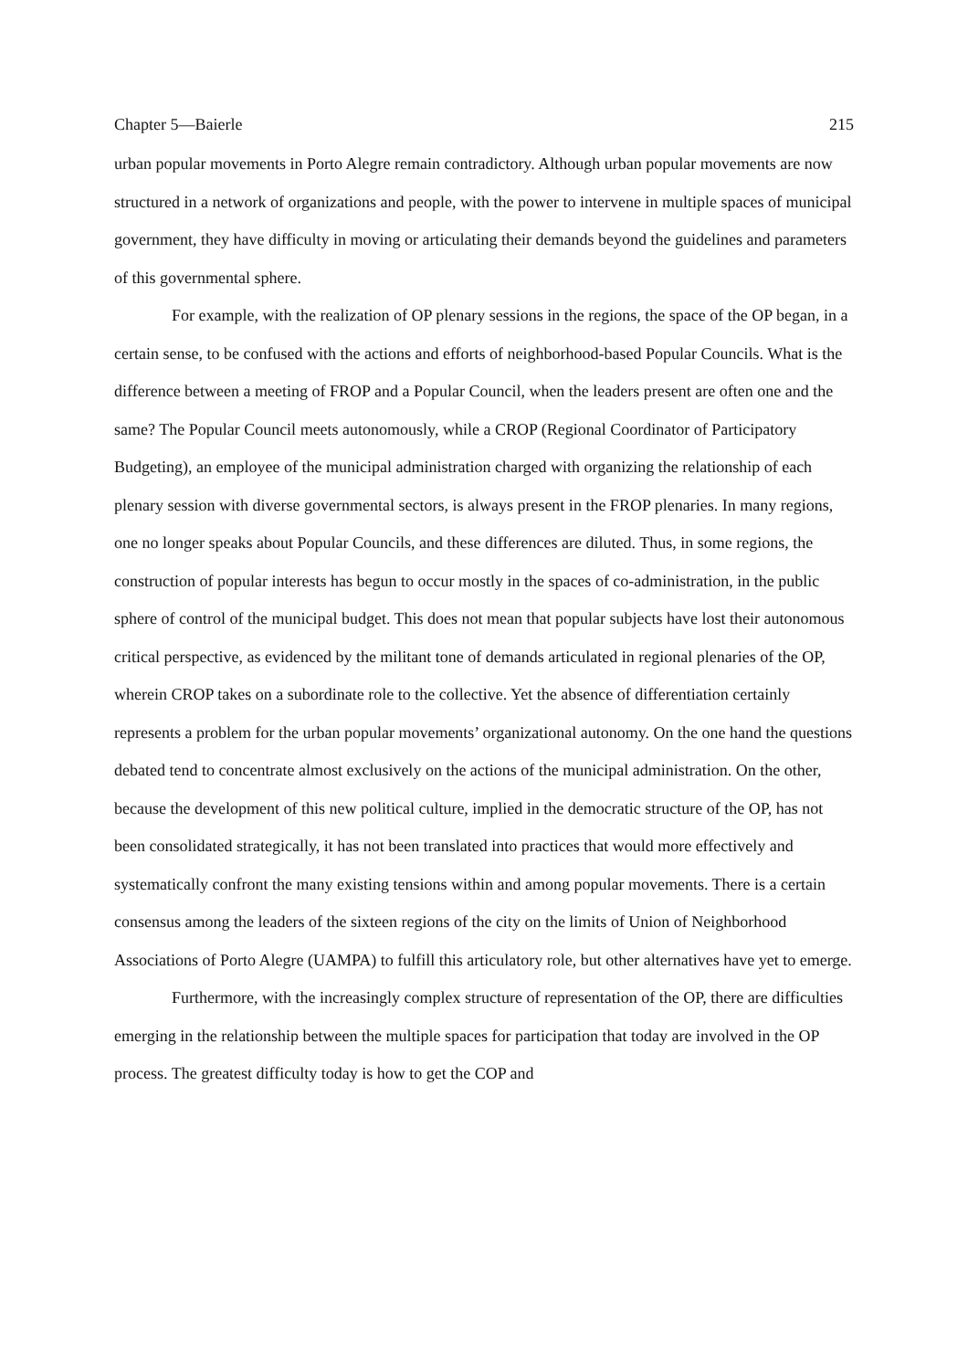Chapter 5—Baierle 215
urban popular movements in Porto Alegre remain contradictory. Although urban popular movements are now structured in a network of organizations and people, with the power to intervene in multiple spaces of municipal government, they have difficulty in moving or articulating their demands beyond the guidelines and parameters of this governmental sphere.
For example, with the realization of OP plenary sessions in the regions, the space of the OP began, in a certain sense, to be confused with the actions and efforts of neighborhood-based Popular Councils. What is the difference between a meeting of FROP and a Popular Council, when the leaders present are often one and the same? The Popular Council meets autonomously, while a CROP (Regional Coordinator of Participatory Budgeting), an employee of the municipal administration charged with organizing the relationship of each plenary session with diverse governmental sectors, is always present in the FROP plenaries. In many regions, one no longer speaks about Popular Councils, and these differences are diluted. Thus, in some regions, the construction of popular interests has begun to occur mostly in the spaces of co-administration, in the public sphere of control of the municipal budget. This does not mean that popular subjects have lost their autonomous critical perspective, as evidenced by the militant tone of demands articulated in regional plenaries of the OP, wherein CROP takes on a subordinate role to the collective. Yet the absence of differentiation certainly represents a problem for the urban popular movements’ organizational autonomy. On the one hand the questions debated tend to concentrate almost exclusively on the actions of the municipal administration. On the other, because the development of this new political culture, implied in the democratic structure of the OP, has not been consolidated strategically, it has not been translated into practices that would more effectively and systematically confront the many existing tensions within and among popular movements. There is a certain consensus among the leaders of the sixteen regions of the city on the limits of Union of Neighborhood Associations of Porto Alegre (UAMPA) to fulfill this articulatory role, but other alternatives have yet to emerge.
Furthermore, with the increasingly complex structure of representation of the OP, there are difficulties emerging in the relationship between the multiple spaces for participation that today are involved in the OP process. The greatest difficulty today is how to get the COP and